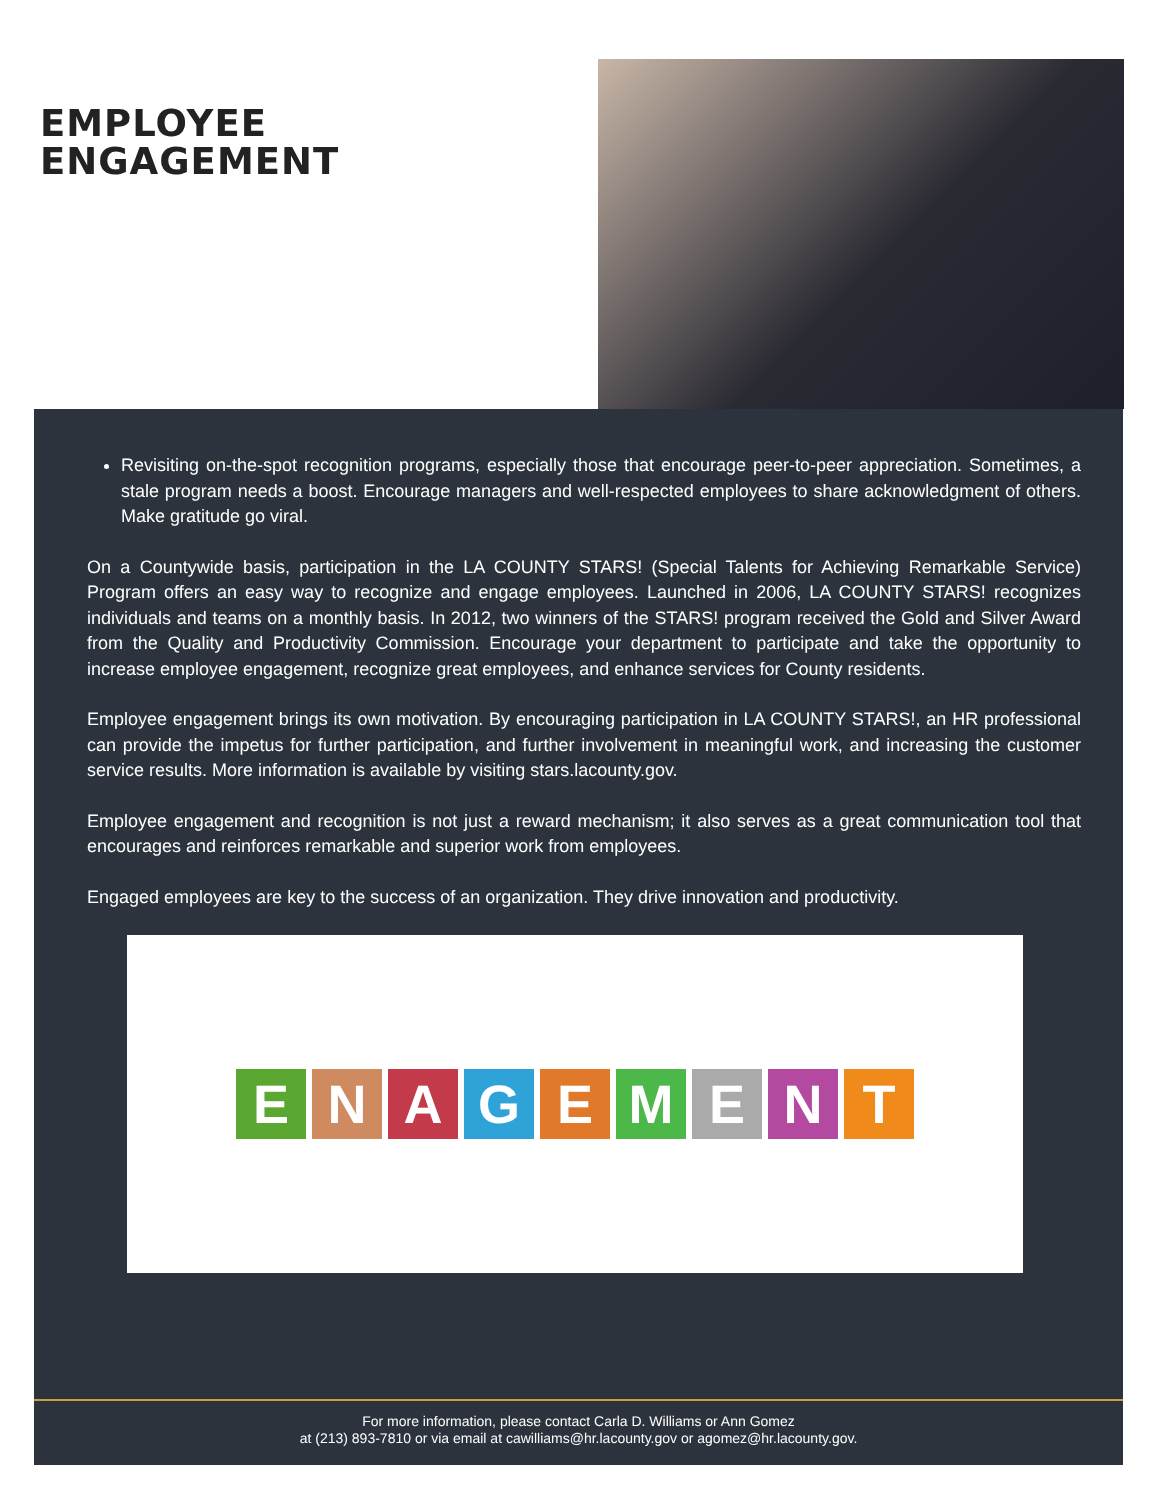EMPLOYEE
ENGAGEMENT
Revisiting on-the-spot recognition programs, especially those that encourage peer-to-peer appreciation. Sometimes, a stale program needs a boost. Encourage managers and well-respected employees to share acknowledgment of others. Make gratitude go viral.
On a Countywide basis, participation in the LA COUNTY STARS! (Special Talents for Achieving Remarkable Service) Program offers an easy way to recognize and engage employees. Launched in 2006, LA COUNTY STARS! recognizes individuals and teams on a monthly basis. In 2012, two winners of the STARS! program received the Gold and Silver Award from the Quality and Productivity Commission. Encourage your department to participate and take the opportunity to increase employee engagement, recognize great employees, and enhance services for County residents.
Employee engagement brings its own motivation. By encouraging participation in LA COUNTY STARS!, an HR professional can provide the impetus for further participation, and further involvement in meaningful work, and increasing the customer service results. More information is available by visiting stars.lacounty.gov.
Employee engagement and recognition is not just a reward mechanism; it also serves as a great communication tool that encourages and reinforces remarkable and superior work from employees.
Engaged employees are key to the success of an organization. They drive innovation and productivity.
E N A G E M E N T
For more information, please contact Carla D. Williams or Ann Gomez
at (213) 893-7810 or via email at cawilliams@hr.lacounty.gov or agomez@hr.lacounty.gov.